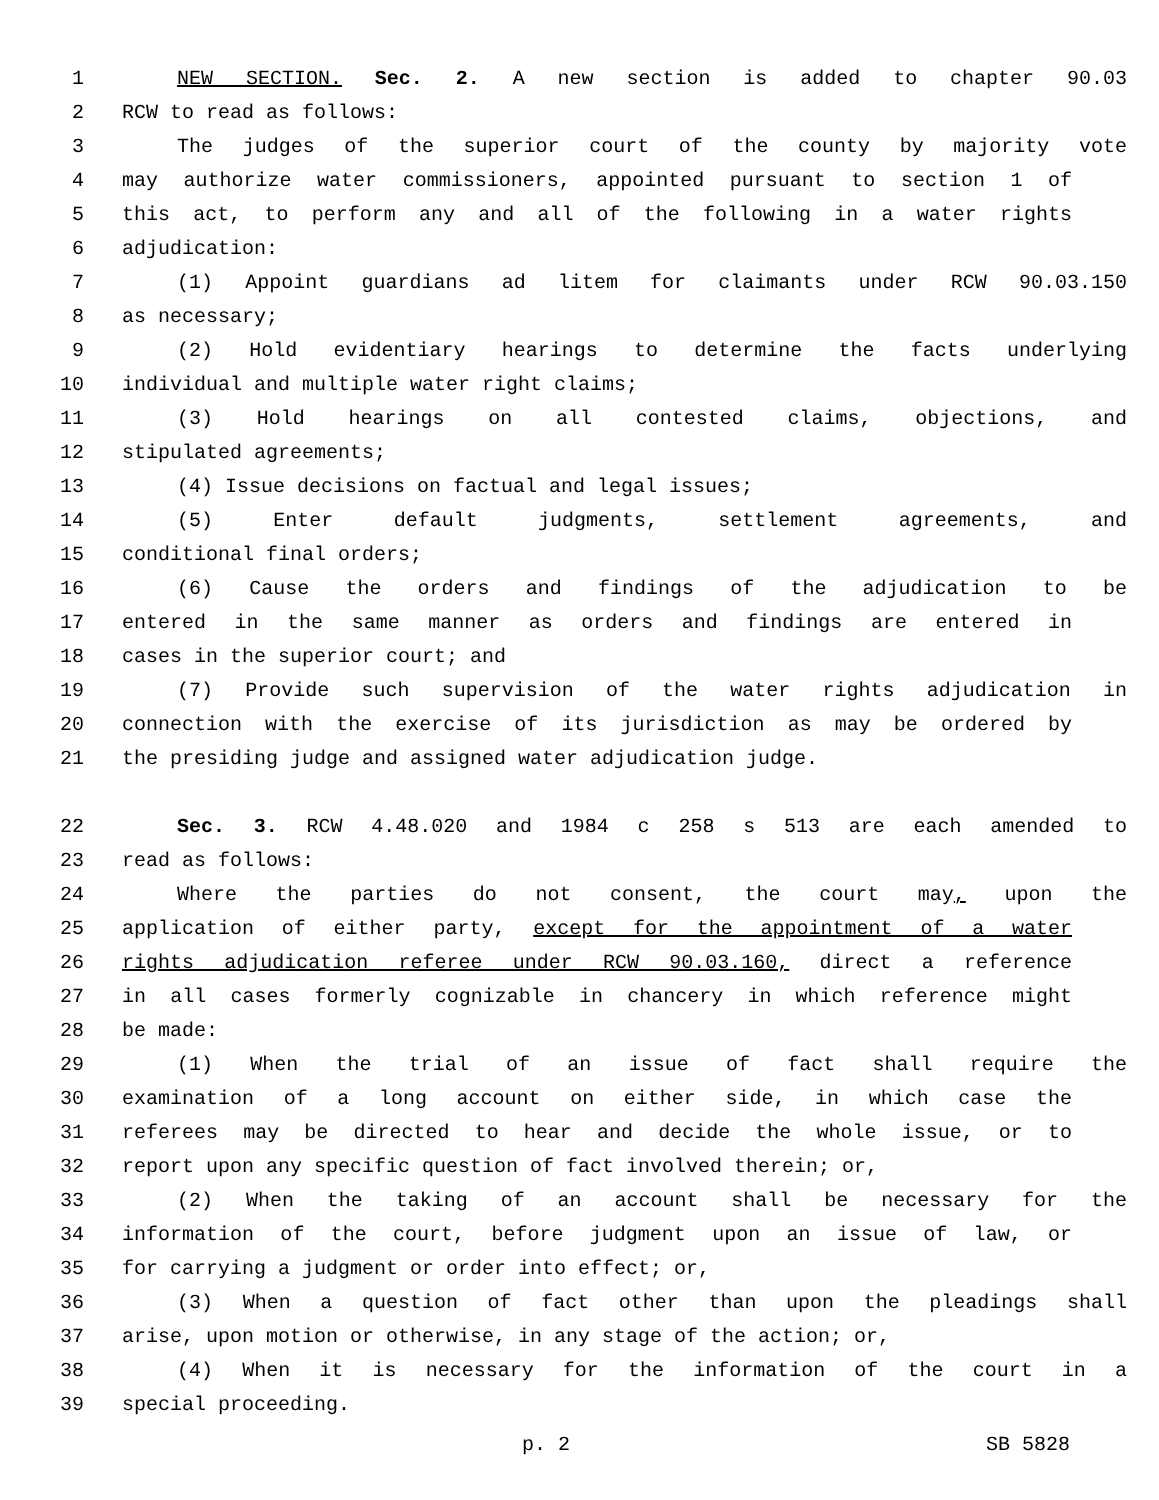1 NEW SECTION. Sec. 2. A new section is added to chapter 90.03
2 RCW to read as follows:
3 The judges of the superior court of the county by majority vote
4 may authorize water commissioners, appointed pursuant to section 1 of
5 this act, to perform any and all of the following in a water rights
6 adjudication:
7 (1) Appoint guardians ad litem for claimants under RCW 90.03.150
8 as necessary;
9 (2) Hold evidentiary hearings to determine the facts underlying
10 individual and multiple water right claims;
11 (3) Hold hearings on all contested claims, objections, and
12 stipulated agreements;
13 (4) Issue decisions on factual and legal issues;
14 (5) Enter default judgments, settlement agreements, and
15 conditional final orders;
16 (6) Cause the orders and findings of the adjudication to be
17 entered in the same manner as orders and findings are entered in
18 cases in the superior court; and
19 (7) Provide such supervision of the water rights adjudication in
20 connection with the exercise of its jurisdiction as may be ordered by
21 the presiding judge and assigned water adjudication judge.
22 Sec. 3. RCW 4.48.020 and 1984 c 258 s 513 are each amended to
23 read as follows:
24 Where the parties do not consent, the court may, upon the
25 application of either party, except for the appointment of a water
26 rights adjudication referee under RCW 90.03.160, direct a reference
27 in all cases formerly cognizable in chancery in which reference might
28 be made:
29 (1) When the trial of an issue of fact shall require the
30 examination of a long account on either side, in which case the
31 referees may be directed to hear and decide the whole issue, or to
32 report upon any specific question of fact involved therein; or,
33 (2) When the taking of an account shall be necessary for the
34 information of the court, before judgment upon an issue of law, or
35 for carrying a judgment or order into effect; or,
36 (3) When a question of fact other than upon the pleadings shall
37 arise, upon motion or otherwise, in any stage of the action; or,
38 (4) When it is necessary for the information of the court in a
39 special proceeding.
p. 2 SB 5828